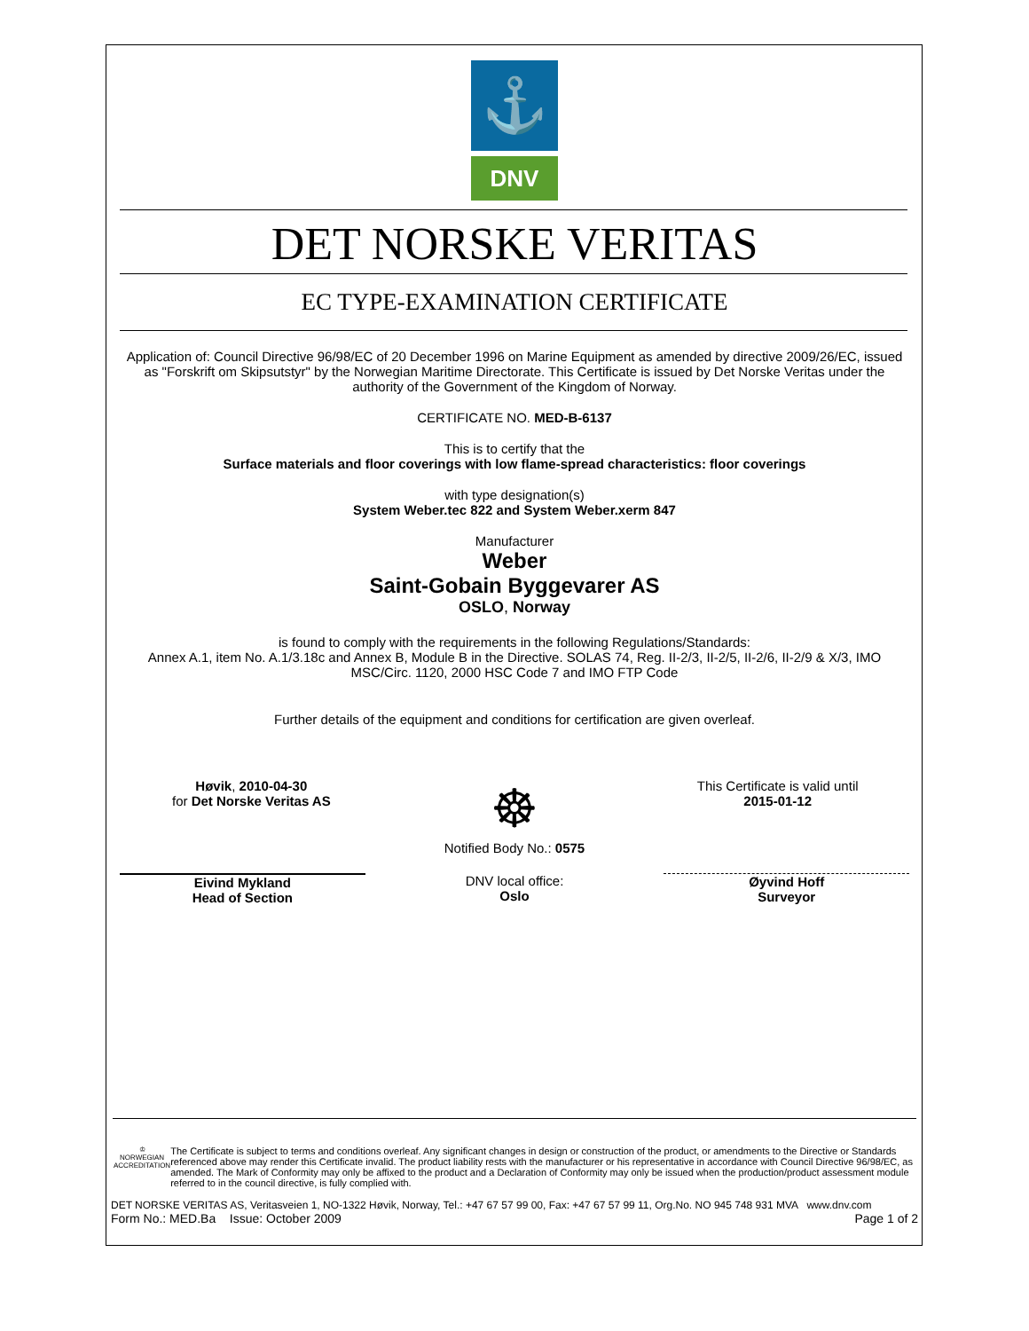⚓
DNV
DET NORSKE VERITAS
EC TYPE-EXAMINATION CERTIFICATE
Application of: Council Directive 96/98/EC of 20 December 1996 on Marine Equipment as amended by directive 2009/26/EC, issued as "Forskrift om Skipsutstyr" by the Norwegian Maritime Directorate. This Certificate is issued by Det Norske Veritas under the authority of the Government of the Kingdom of Norway.
CERTIFICATE NO. MED-B-6137
This is to certify that the
Surface materials and floor coverings with low flame-spread characteristics: floor coverings
with type designation(s)
System Weber.tec 822 and System Weber.xerm 847
Manufacturer
Weber
Saint-Gobain Byggevarer AS
OSLO, Norway
is found to comply with the requirements in the following Regulations/Standards:
Annex A.1, item No. A.1/3.18c and Annex B, Module B in the Directive. SOLAS 74, Reg. II-2/3, II-2/5, II-2/6, II-2/9 & X/3, IMO MSC/Circ. 1120, 2000 HSC Code 7 and IMO FTP Code
Further details of the equipment and conditions for certification are given overleaf.
Høvik, 2010-04-30
for Det Norske Veritas AS
☸
Notified Body No.: 0575
This Certificate is valid until
2015-01-12
Eivind Mykland
Head of Section
DNV local office:
Oslo
Øyvind Hoff
Surveyor
♔
NORWEGIAN ACCREDITATION
The Certificate is subject to terms and conditions overleaf. Any significant changes in design or construction of the product, or amendments to the Directive or Standards referenced above may render this Certificate invalid. The product liability rests with the manufacturer or his representative in accordance with Council Directive 96/98/EC, as amended. The Mark of Conformity may only be affixed to the product and a Declaration of Conformity may only be issued when the production/product assessment module referred to in the council directive, is fully complied with.
DET NORSKE VERITAS AS, Veritasveien 1, NO-1322 Høvik, Norway, Tel.: +47 67 57 99 00, Fax: +47 67 57 99 11, Org.No. NO 945 748 931 MVA www.dnv.com
Form No.: MED.Ba Issue: October 2009 Page 1 of 2